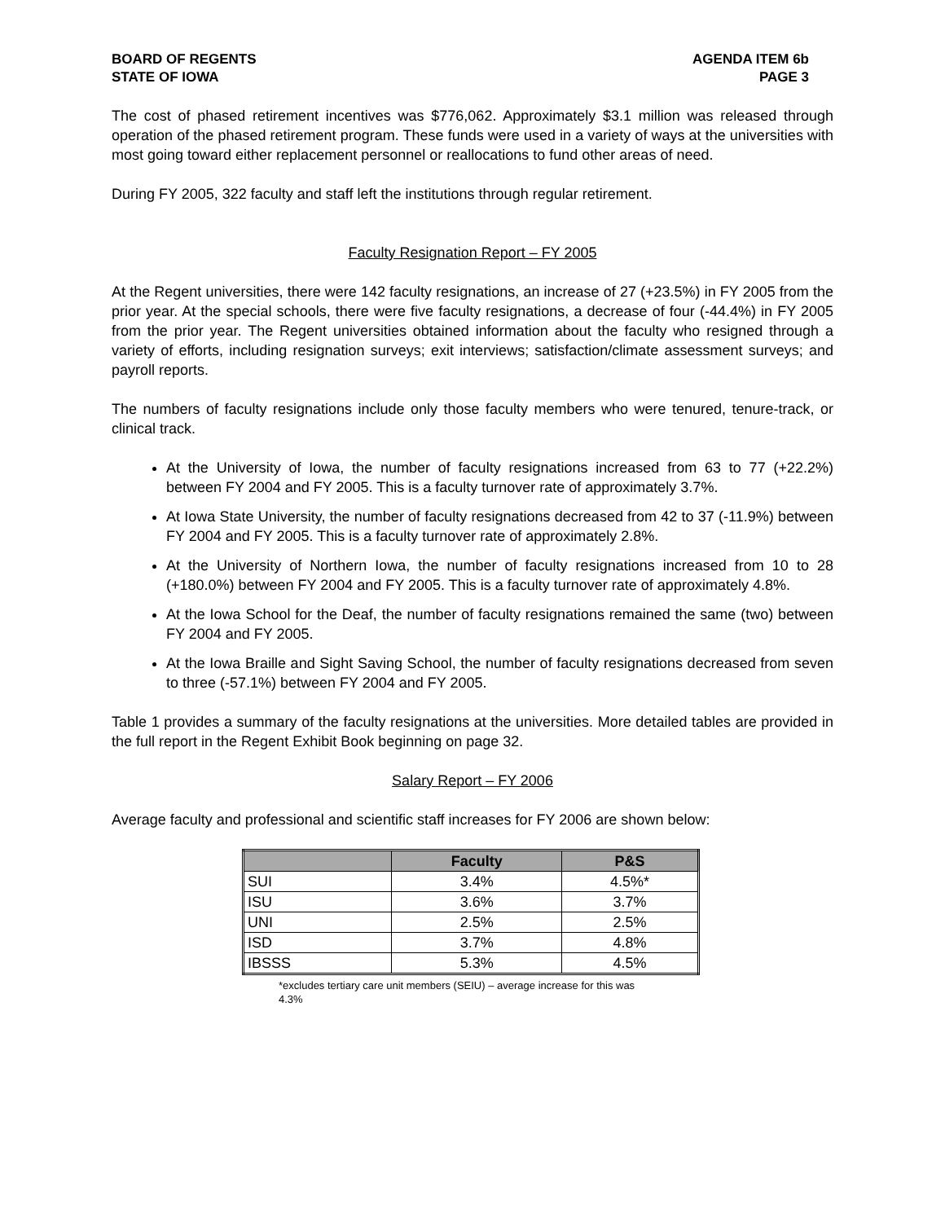BOARD OF REGENTS
STATE OF IOWA
AGENDA ITEM 6b
PAGE 3
The cost of phased retirement incentives was $776,062. Approximately $3.1 million was released through operation of the phased retirement program. These funds were used in a variety of ways at the universities with most going toward either replacement personnel or reallocations to fund other areas of need.
During FY 2005, 322 faculty and staff left the institutions through regular retirement.
Faculty Resignation Report – FY 2005
At the Regent universities, there were 142 faculty resignations, an increase of 27 (+23.5%) in FY 2005 from the prior year. At the special schools, there were five faculty resignations, a decrease of four (-44.4%) in FY 2005 from the prior year. The Regent universities obtained information about the faculty who resigned through a variety of efforts, including resignation surveys; exit interviews; satisfaction/climate assessment surveys; and payroll reports.
The numbers of faculty resignations include only those faculty members who were tenured, tenure-track, or clinical track.
At the University of Iowa, the number of faculty resignations increased from 63 to 77 (+22.2%) between FY 2004 and FY 2005. This is a faculty turnover rate of approximately 3.7%.
At Iowa State University, the number of faculty resignations decreased from 42 to 37 (-11.9%) between FY 2004 and FY 2005. This is a faculty turnover rate of approximately 2.8%.
At the University of Northern Iowa, the number of faculty resignations increased from 10 to 28 (+180.0%) between FY 2004 and FY 2005. This is a faculty turnover rate of approximately 4.8%.
At the Iowa School for the Deaf, the number of faculty resignations remained the same (two) between FY 2004 and FY 2005.
At the Iowa Braille and Sight Saving School, the number of faculty resignations decreased from seven to three (-57.1%) between FY 2004 and FY 2005.
Table 1 provides a summary of the faculty resignations at the universities. More detailed tables are provided in the full report in the Regent Exhibit Book beginning on page 32.
Salary Report – FY 2006
Average faculty and professional and scientific staff increases for FY 2006 are shown below:
| | Faculty | P&S |
| --- | --- | --- |
| SUI | 3.4% | 4.5%* |
| ISU | 3.6% | 3.7% |
| UNI | 2.5% | 2.5% |
| ISD | 3.7% | 4.8% |
| IBSSS | 5.3% | 4.5% |
*excludes tertiary care unit members (SEIU) – average increase for this was 4.3%